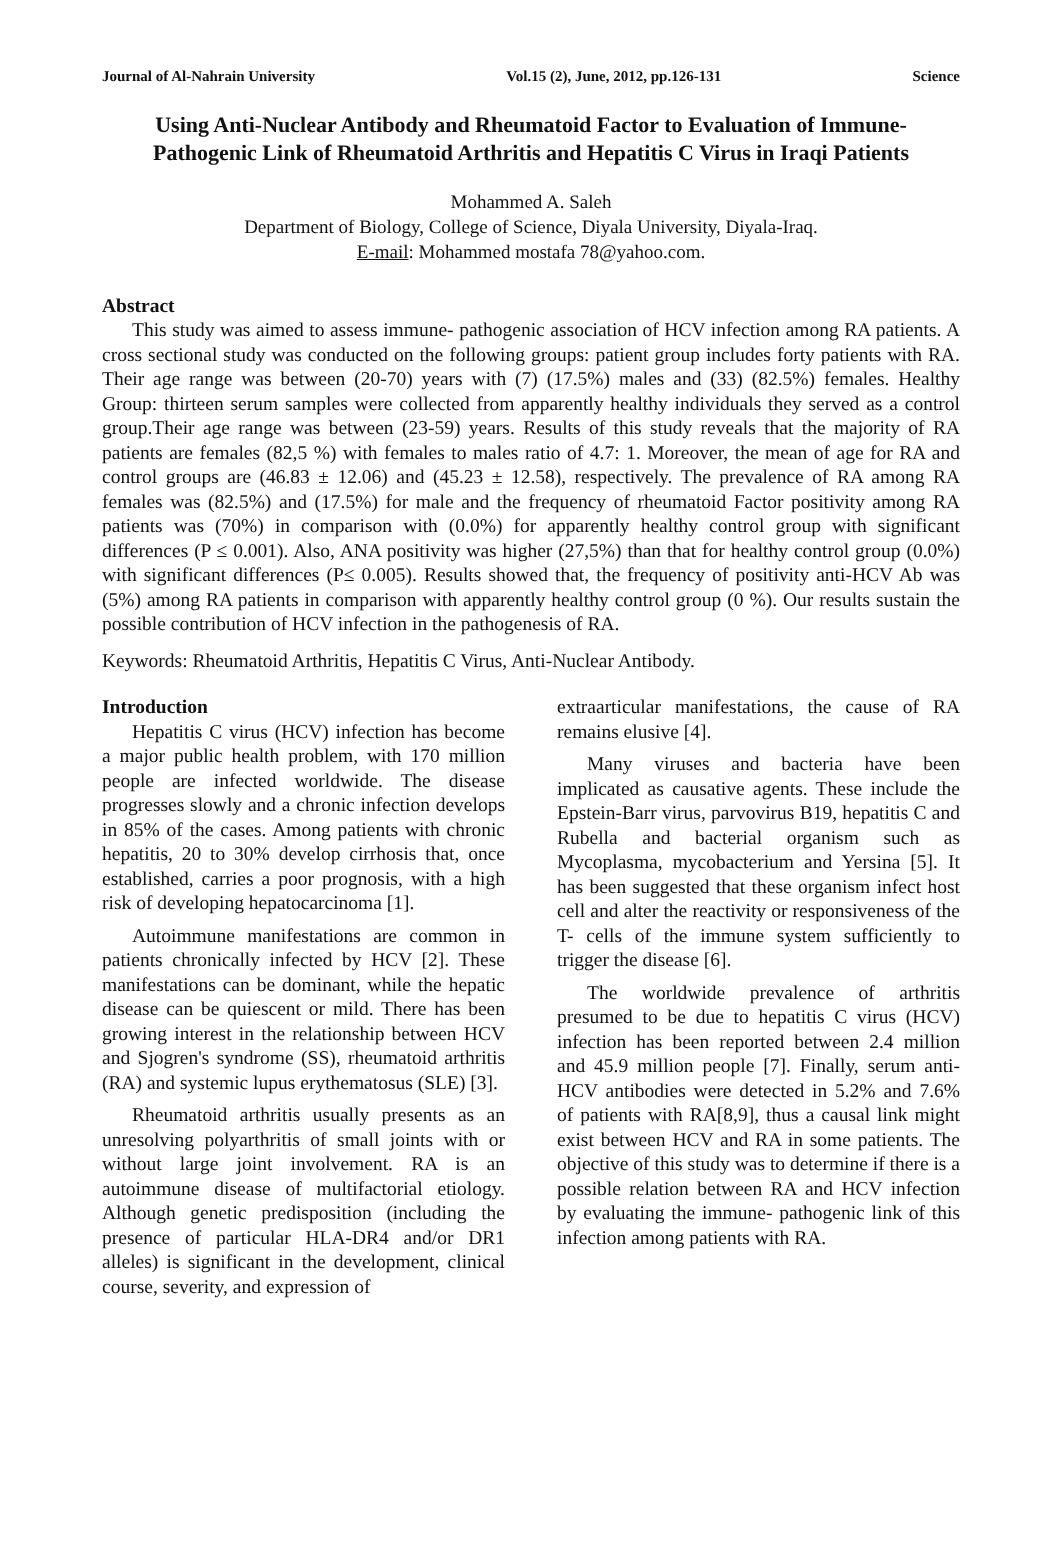Journal of Al-Nahrain University Vol.15 (2), June, 2012, pp.126-131 Science
Using Anti-Nuclear Antibody and Rheumatoid Factor to Evaluation of Immune- Pathogenic Link of Rheumatoid Arthritis and Hepatitis C Virus in Iraqi Patients
Mohammed A. Saleh
Department of Biology, College of Science, Diyala University, Diyala-Iraq.
E-mail: Mohammed mostafa 78@yahoo.com.
Abstract
This study was aimed to assess immune- pathogenic association of HCV infection among RA patients. A cross sectional study was conducted on the following groups: patient group includes forty patients with RA. Their age range was between (20-70) years with (7) (17.5%) males and (33) (82.5%) females. Healthy Group: thirteen serum samples were collected from apparently healthy individuals they served as a control group.Their age range was between (23-59) years. Results of this study reveals that the majority of RA patients are females (82,5 %) with females to males ratio of 4.7: 1. Moreover, the mean of age for RA and control groups are (46.83 ± 12.06) and (45.23 ± 12.58), respectively. The prevalence of RA among RA females was (82.5%) and (17.5%) for male and the frequency of rheumatoid Factor positivity among RA patients was (70%) in comparison with (0.0%) for apparently healthy control group with significant differences (P ≤ 0.001). Also, ANA positivity was higher (27,5%) than that for healthy control group (0.0%) with significant differences (P≤ 0.005). Results showed that, the frequency of positivity anti-HCV Ab was (5%) among RA patients in comparison with apparently healthy control group (0 %). Our results sustain the possible contribution of HCV infection in the pathogenesis of RA.
Keywords: Rheumatoid Arthritis, Hepatitis C Virus, Anti-Nuclear Antibody.
Introduction
Hepatitis C virus (HCV) infection has become a major public health problem, with 170 million people are infected worldwide. The disease progresses slowly and a chronic infection develops in 85% of the cases. Among patients with chronic hepatitis, 20 to 30% develop cirrhosis that, once established, carries a poor prognosis, with a high risk of developing hepatocarcinoma [1].
Autoimmune manifestations are common in patients chronically infected by HCV [2]. These manifestations can be dominant, while the hepatic disease can be quiescent or mild. There has been growing interest in the relationship between HCV and Sjogren's syndrome (SS), rheumatoid arthritis (RA) and systemic lupus erythematosus (SLE) [3].
Rheumatoid arthritis usually presents as an unresolving polyarthritis of small joints with or without large joint involvement. RA is an autoimmune disease of multifactorial etiology. Although genetic predisposition (including the presence of particular HLA-DR4 and/or DR1 alleles) is significant in the development, clinical course, severity, and expression of
extraarticular manifestations, the cause of RA remains elusive [4].
Many viruses and bacteria have been implicated as causative agents. These include the Epstein-Barr virus, parvovirus B19, hepatitis C and Rubella and bacterial organism such as Mycoplasma, mycobacterium and Yersina [5]. It has been suggested that these organism infect host cell and alter the reactivity or responsiveness of the T- cells of the immune system sufficiently to trigger the disease [6].
The worldwide prevalence of arthritis presumed to be due to hepatitis C virus (HCV) infection has been reported between 2.4 million and 45.9 million people [7]. Finally, serum anti-HCV antibodies were detected in 5.2% and 7.6% of patients with RA[8,9], thus a causal link might exist between HCV and RA in some patients. The objective of this study was to determine if there is a possible relation between RA and HCV infection by evaluating the immune- pathogenic link of this infection among patients with RA.